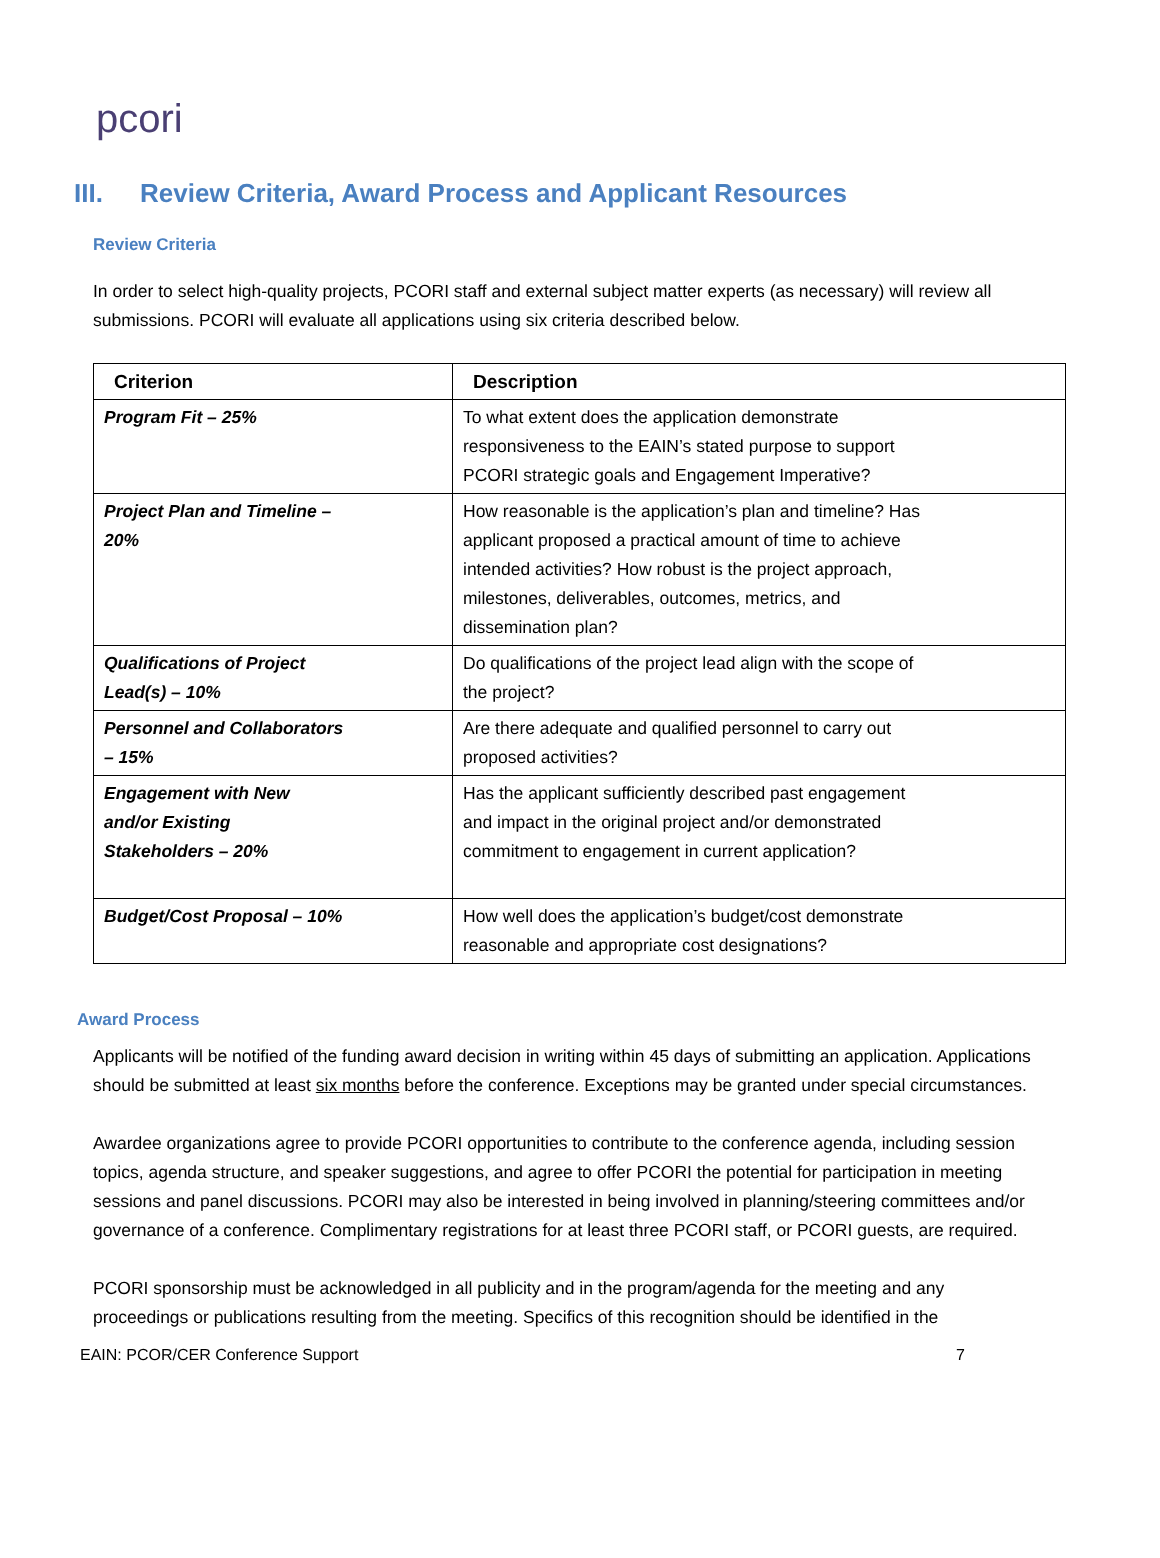pcori
III. Review Criteria, Award Process and Applicant Resources
Review Criteria
In order to select high-quality projects, PCORI staff and external subject matter experts (as necessary) will review all submissions. PCORI will evaluate all applications using six criteria described below.
| Criterion | Description |
| --- | --- |
| Program Fit – 25% | To what extent does the application demonstrate responsiveness to the EAIN’s stated purpose to support PCORI strategic goals and Engagement Imperative? |
| Project Plan and Timeline – 20% | How reasonable is the application’s plan and timeline? Has applicant proposed a practical amount of time to achieve intended activities? How robust is the project approach, milestones, deliverables, outcomes, metrics, and dissemination plan? |
| Qualifications of Project Lead(s) – 10% | Do qualifications of the project lead align with the scope of the project? |
| Personnel and Collaborators – 15% | Are there adequate and qualified personnel to carry out proposed activities? |
| Engagement with New and/or Existing Stakeholders – 20% | Has the applicant sufficiently described past engagement and impact in the original project and/or demonstrated commitment to engagement in current application? |
| Budget/Cost Proposal – 10% | How well does the application’s budget/cost demonstrate reasonable and appropriate cost designations? |
Award Process
Applicants will be notified of the funding award decision in writing within 45 days of submitting an application. Applications should be submitted at least six months before the conference. Exceptions may be granted under special circumstances.
Awardee organizations agree to provide PCORI opportunities to contribute to the conference agenda, including session topics, agenda structure, and speaker suggestions, and agree to offer PCORI the potential for participation in meeting sessions and panel discussions. PCORI may also be interested in being involved in planning/steering committees and/or governance of a conference. Complimentary registrations for at least three PCORI staff, or PCORI guests, are required.
PCORI sponsorship must be acknowledged in all publicity and in the program/agenda for the meeting and any proceedings or publications resulting from the meeting. Specifics of this recognition should be identified in the
EAIN: PCOR/CER Conference Support 7